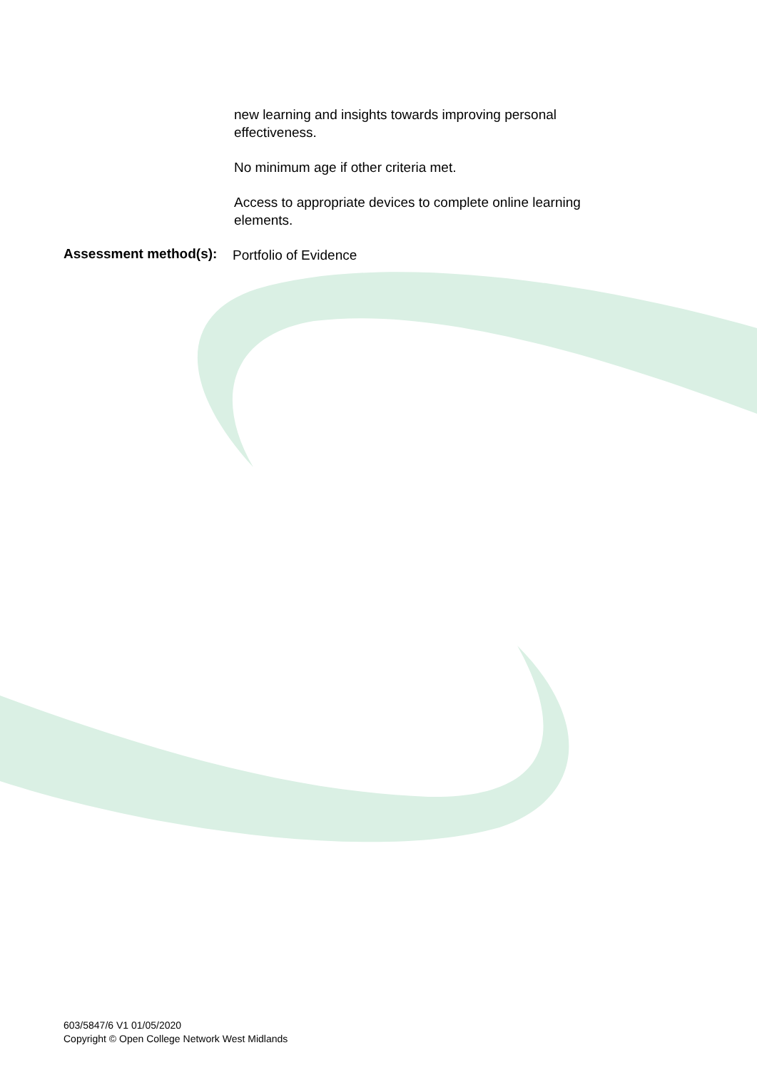new learning and insights towards improving personal effectiveness.
No minimum age if other criteria met.
Access to appropriate devices to complete online learning elements.
Assessment method(s):
Portfolio of Evidence
603/5847/6 V1 01/05/2020
Copyright © Open College Network West Midlands